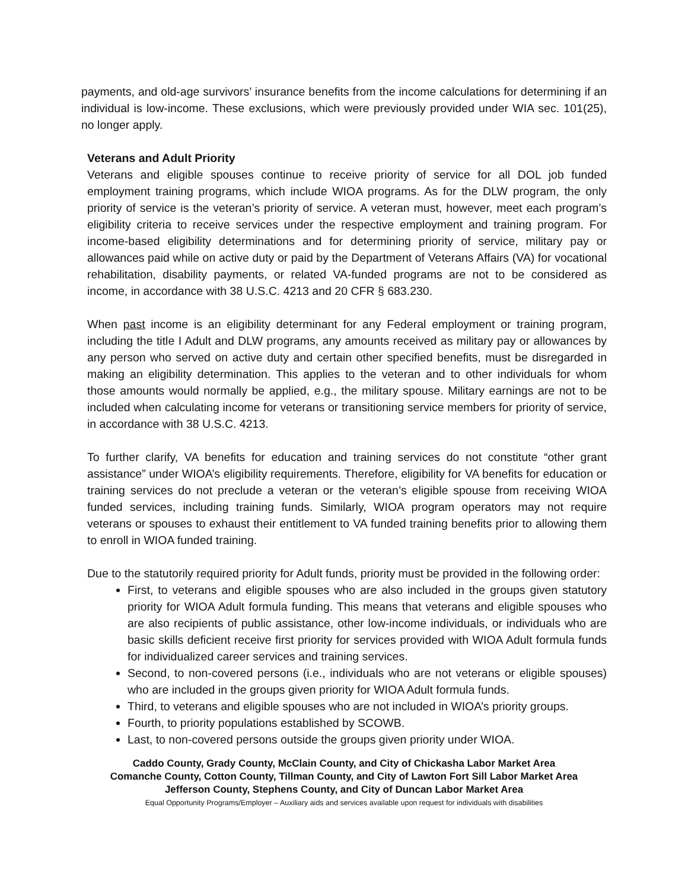payments, and old-age survivors’ insurance benefits from the income calculations for determining if an individual is low-income. These exclusions, which were previously provided under WIA sec. 101(25), no longer apply.
Veterans and Adult Priority
Veterans and eligible spouses continue to receive priority of service for all DOL job funded employment training programs, which include WIOA programs. As for the DLW program, the only priority of service is the veteran’s priority of service. A veteran must, however, meet each program’s eligibility criteria to receive services under the respective employment and training program. For income-based eligibility determinations and for determining priority of service, military pay or allowances paid while on active duty or paid by the Department of Veterans Affairs (VA) for vocational rehabilitation, disability payments, or related VA-funded programs are not to be considered as income, in accordance with 38 U.S.C. 4213 and 20 CFR § 683.230.
When past income is an eligibility determinant for any Federal employment or training program, including the title I Adult and DLW programs, any amounts received as military pay or allowances by any person who served on active duty and certain other specified benefits, must be disregarded in making an eligibility determination. This applies to the veteran and to other individuals for whom those amounts would normally be applied, e.g., the military spouse. Military earnings are not to be included when calculating income for veterans or transitioning service members for priority of service, in accordance with 38 U.S.C. 4213.
To further clarify, VA benefits for education and training services do not constitute “other grant assistance” under WIOA’s eligibility requirements. Therefore, eligibility for VA benefits for education or training services do not preclude a veteran or the veteran’s eligible spouse from receiving WIOA funded services, including training funds. Similarly, WIOA program operators may not require veterans or spouses to exhaust their entitlement to VA funded training benefits prior to allowing them to enroll in WIOA funded training.
Due to the statutorily required priority for Adult funds, priority must be provided in the following order:
First, to veterans and eligible spouses who are also included in the groups given statutory priority for WIOA Adult formula funding. This means that veterans and eligible spouses who are also recipients of public assistance, other low-income individuals, or individuals who are basic skills deficient receive first priority for services provided with WIOA Adult formula funds for individualized career services and training services.
Second, to non-covered persons (i.e., individuals who are not veterans or eligible spouses) who are included in the groups given priority for WIOA Adult formula funds.
Third, to veterans and eligible spouses who are not included in WIOA’s priority groups.
Fourth, to priority populations established by SCOWB.
Last, to non-covered persons outside the groups given priority under WIOA.
Caddo County, Grady County, McClain County, and City of Chickasha Labor Market Area
Comanche County, Cotton County, Tillman County, and City of Lawton Fort Sill Labor Market Area
Jefferson County, Stephens County, and City of Duncan Labor Market Area
Equal Opportunity Programs/Employer – Auxiliary aids and services available upon request for individuals with disabilities